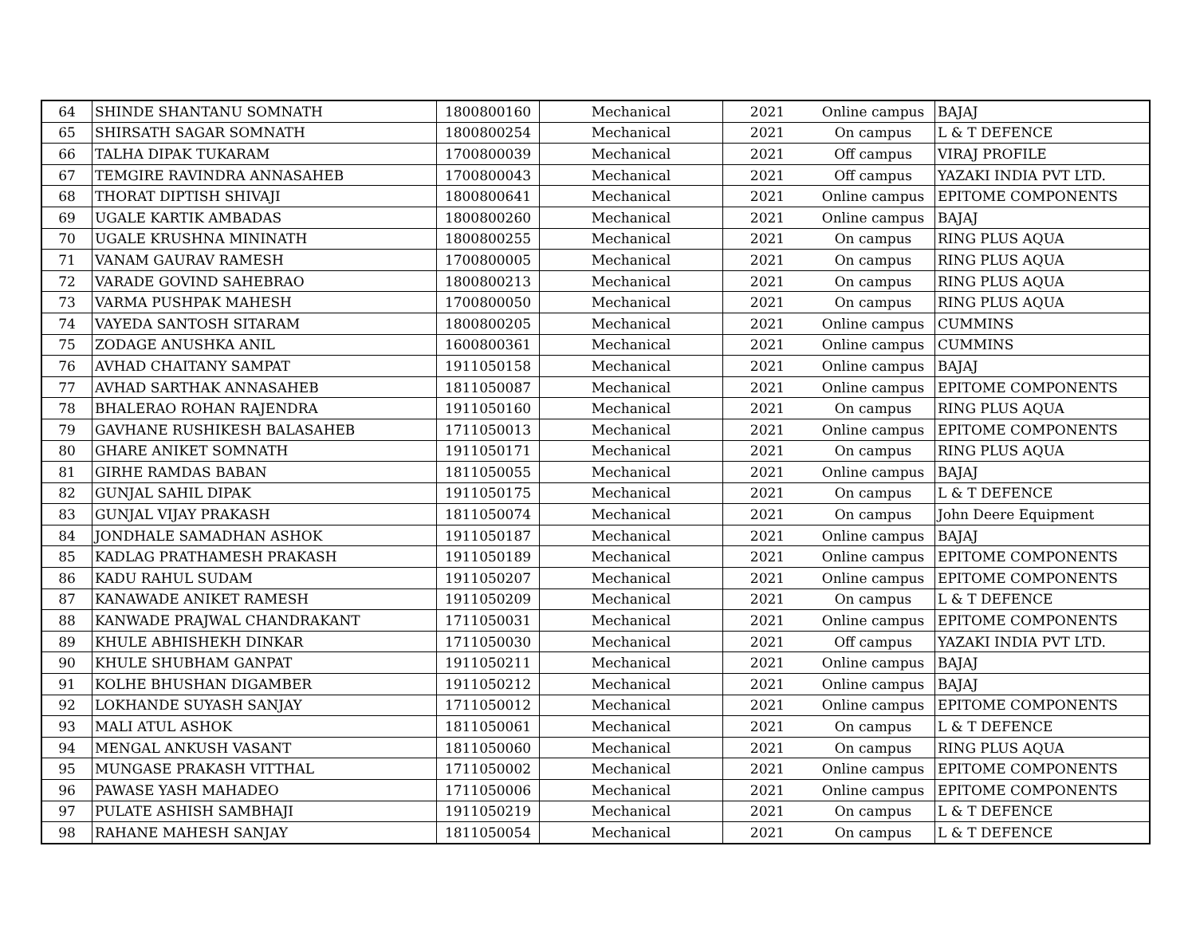| 64 | SHINDE SHANTANU SOMNATH | 1800800160 | Mechanical | 2021 | Online campus | BAJAJ |
| 65 | SHIRSATH SAGAR SOMNATH | 1800800254 | Mechanical | 2021 | On campus | L & T DEFENCE |
| 66 | TALHA DIPAK TUKARAM | 1700800039 | Mechanical | 2021 | Off campus | VIRAJ PROFILE |
| 67 | TEMGIRE RAVINDRA ANNASAHEB | 1700800043 | Mechanical | 2021 | Off campus | YAZAKI INDIA PVT LTD. |
| 68 | THORAT DIPTISH SHIVAJI | 1800800641 | Mechanical | 2021 | Online campus | EPITOME COMPONENTS |
| 69 | UGALE KARTIK AMBADAS | 1800800260 | Mechanical | 2021 | Online campus | BAJAJ |
| 70 | UGALE KRUSHNA MININATH | 1800800255 | Mechanical | 2021 | On campus | RING PLUS AQUA |
| 71 | VANAM GAURAV RAMESH | 1700800005 | Mechanical | 2021 | On campus | RING PLUS AQUA |
| 72 | VARADE GOVIND SAHEBRAO | 1800800213 | Mechanical | 2021 | On campus | RING PLUS AQUA |
| 73 | VARMA PUSHPAK MAHESH | 1700800050 | Mechanical | 2021 | On campus | RING PLUS AQUA |
| 74 | VAYEDA SANTOSH SITARAM | 1800800205 | Mechanical | 2021 | Online campus | CUMMINS |
| 75 | ZODAGE ANUSHKA ANIL | 1600800361 | Mechanical | 2021 | Online campus | CUMMINS |
| 76 | AVHAD CHAITANY SAMPAT | 1911050158 | Mechanical | 2021 | Online campus | BAJAJ |
| 77 | AVHAD SARTHAK ANNASAHEB | 1811050087 | Mechanical | 2021 | Online campus | EPITOME COMPONENTS |
| 78 | BHALERAO ROHAN RAJENDRA | 1911050160 | Mechanical | 2021 | On campus | RING PLUS AQUA |
| 79 | GAVHANE RUSHIKESH BALASAHEB | 1711050013 | Mechanical | 2021 | Online campus | EPITOME COMPONENTS |
| 80 | GHARE ANIKET SOMNATH | 1911050171 | Mechanical | 2021 | On campus | RING PLUS AQUA |
| 81 | GIRHE RAMDAS BABAN | 1811050055 | Mechanical | 2021 | Online campus | BAJAJ |
| 82 | GUNJAL SAHIL DIPAK | 1911050175 | Mechanical | 2021 | On campus | L & T DEFENCE |
| 83 | GUNJAL VIJAY PRAKASH | 1811050074 | Mechanical | 2021 | On campus | John Deere Equipment |
| 84 | JONDHALE SAMADHAN ASHOK | 1911050187 | Mechanical | 2021 | Online campus | BAJAJ |
| 85 | KADLAG PRATHAMESH PRAKASH | 1911050189 | Mechanical | 2021 | Online campus | EPITOME COMPONENTS |
| 86 | KADU RAHUL SUDAM | 1911050207 | Mechanical | 2021 | Online campus | EPITOME COMPONENTS |
| 87 | KANAWADE ANIKET RAMESH | 1911050209 | Mechanical | 2021 | On campus | L & T DEFENCE |
| 88 | KANWADE PRAJWAL CHANDRAKANT | 1711050031 | Mechanical | 2021 | Online campus | EPITOME COMPONENTS |
| 89 | KHULE ABHISHEKH DINKAR | 1711050030 | Mechanical | 2021 | Off campus | YAZAKI INDIA PVT LTD. |
| 90 | KHULE SHUBHAM GANPAT | 1911050211 | Mechanical | 2021 | Online campus | BAJAJ |
| 91 | KOLHE BHUSHAN DIGAMBER | 1911050212 | Mechanical | 2021 | Online campus | BAJAJ |
| 92 | LOKHANDE SUYASH SANJAY | 1711050012 | Mechanical | 2021 | Online campus | EPITOME COMPONENTS |
| 93 | MALI ATUL ASHOK | 1811050061 | Mechanical | 2021 | On campus | L & T DEFENCE |
| 94 | MENGAL ANKUSH VASANT | 1811050060 | Mechanical | 2021 | On campus | RING PLUS AQUA |
| 95 | MUNGASE PRAKASH VITTHAL | 1711050002 | Mechanical | 2021 | Online campus | EPITOME COMPONENTS |
| 96 | PAWASE YASH MAHADEO | 1711050006 | Mechanical | 2021 | Online campus | EPITOME COMPONENTS |
| 97 | PULATE ASHISH SAMBHAJI | 1911050219 | Mechanical | 2021 | On campus | L & T DEFENCE |
| 98 | RAHANE MAHESH SANJAY | 1811050054 | Mechanical | 2021 | On campus | L & T DEFENCE |